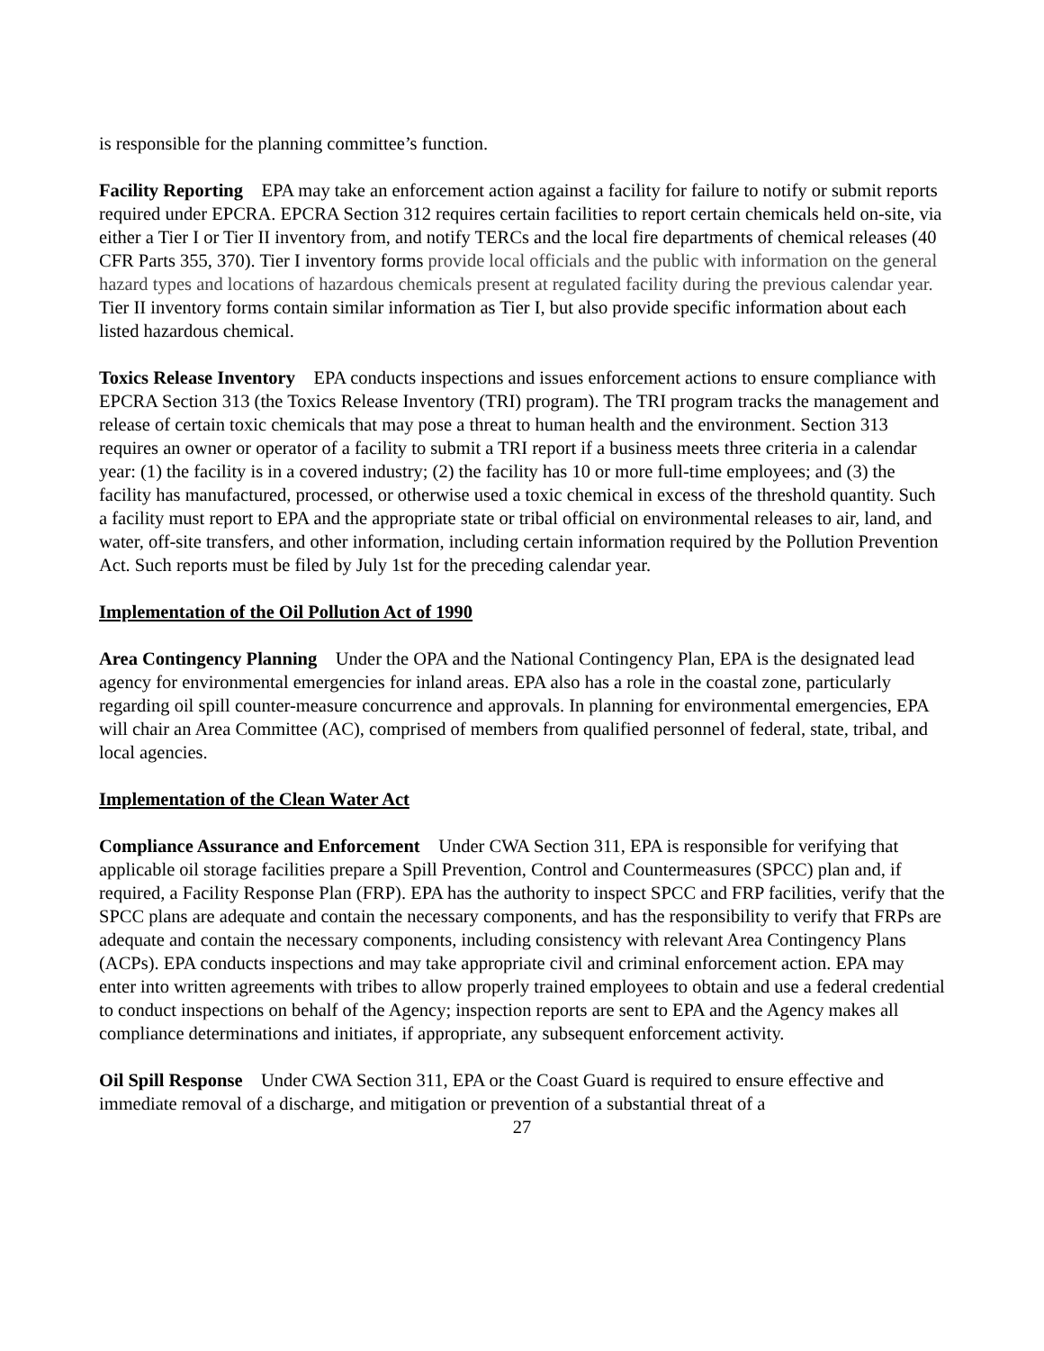is responsible for the planning committee’s function.
Facility Reporting EPA may take an enforcement action against a facility for failure to notify or submit reports required under EPCRA. EPCRA Section 312 requires certain facilities to report certain chemicals held on-site, via either a Tier I or Tier II inventory from, and notify TERCs and the local fire departments of chemical releases (40 CFR Parts 355, 370). Tier I inventory forms provide local officials and the public with information on the general hazard types and locations of hazardous chemicals present at regulated facility during the previous calendar year. Tier II inventory forms contain similar information as Tier I, but also provide specific information about each listed hazardous chemical.
Toxics Release Inventory EPA conducts inspections and issues enforcement actions to ensure compliance with EPCRA Section 313 (the Toxics Release Inventory (TRI) program). The TRI program tracks the management and release of certain toxic chemicals that may pose a threat to human health and the environment. Section 313 requires an owner or operator of a facility to submit a TRI report if a business meets three criteria in a calendar year: (1) the facility is in a covered industry; (2) the facility has 10 or more full-time employees; and (3) the facility has manufactured, processed, or otherwise used a toxic chemical in excess of the threshold quantity. Such a facility must report to EPA and the appropriate state or tribal official on environmental releases to air, land, and water, off-site transfers, and other information, including certain information required by the Pollution Prevention Act. Such reports must be filed by July 1st for the preceding calendar year.
Implementation of the Oil Pollution Act of 1990
Area Contingency Planning Under the OPA and the National Contingency Plan, EPA is the designated lead agency for environmental emergencies for inland areas. EPA also has a role in the coastal zone, particularly regarding oil spill counter-measure concurrence and approvals. In planning for environmental emergencies, EPA will chair an Area Committee (AC), comprised of members from qualified personnel of federal, state, tribal, and local agencies.
Implementation of the Clean Water Act
Compliance Assurance and Enforcement Under CWA Section 311, EPA is responsible for verifying that applicable oil storage facilities prepare a Spill Prevention, Control and Countermeasures (SPCC) plan and, if required, a Facility Response Plan (FRP). EPA has the authority to inspect SPCC and FRP facilities, verify that the SPCC plans are adequate and contain the necessary components, and has the responsibility to verify that FRPs are adequate and contain the necessary components, including consistency with relevant Area Contingency Plans (ACPs). EPA conducts inspections and may take appropriate civil and criminal enforcement action. EPA may enter into written agreements with tribes to allow properly trained employees to obtain and use a federal credential to conduct inspections on behalf of the Agency; inspection reports are sent to EPA and the Agency makes all compliance determinations and initiates, if appropriate, any subsequent enforcement activity.
Oil Spill Response Under CWA Section 311, EPA or the Coast Guard is required to ensure effective and immediate removal of a discharge, and mitigation or prevention of a substantial threat of a
27